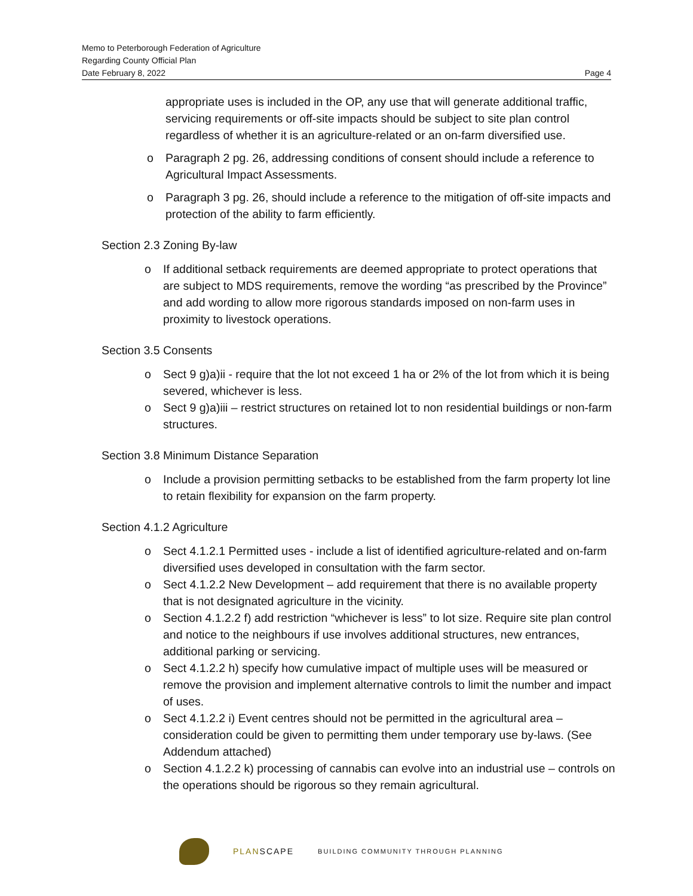Memo to Peterborough Federation of Agriculture
Regarding County Official Plan
Date February 8, 2022 Page 4
appropriate uses is included in the OP, any use that will generate additional traffic, servicing requirements or off-site impacts should be subject to site plan control regardless of whether it is an agriculture-related or an on-farm diversified use.
o Paragraph 2 pg. 26, addressing conditions of consent should include a reference to Agricultural Impact Assessments.
o Paragraph 3 pg. 26, should include a reference to the mitigation of off-site impacts and protection of the ability to farm efficiently.
Section 2.3 Zoning By-law
o If additional setback requirements are deemed appropriate to protect operations that are subject to MDS requirements, remove the wording “as prescribed by the Province” and add wording to allow more rigorous standards imposed on non-farm uses in proximity to livestock operations.
Section 3.5 Consents
o Sect 9 g)a)ii - require that the lot not exceed 1 ha or 2% of the lot from which it is being severed, whichever is less.
o Sect 9 g)a)iii – restrict structures on retained lot to non residential buildings or non-farm structures.
Section 3.8 Minimum Distance Separation
o Include a provision permitting setbacks to be established from the farm property lot line to retain flexibility for expansion on the farm property.
Section 4.1.2 Agriculture
o Sect 4.1.2.1 Permitted uses - include a list of identified agriculture-related and on-farm diversified uses developed in consultation with the farm sector.
o Sect 4.1.2.2 New Development – add requirement that there is no available property that is not designated agriculture in the vicinity.
o Section 4.1.2.2 f) add restriction “whichever is less” to lot size. Require site plan control and notice to the neighbours if use involves additional structures, new entrances, additional parking or servicing.
o Sect 4.1.2.2 h) specify how cumulative impact of multiple uses will be measured or remove the provision and implement alternative controls to limit the number and impact of uses.
o Sect 4.1.2.2 i) Event centres should not be permitted in the agricultural area – consideration could be given to permitting them under temporary use by-laws. (See Addendum attached)
o Section 4.1.2.2 k) processing of cannabis can evolve into an industrial use – controls on the operations should be rigorous so they remain agricultural.
PLANSCAPE
BUILDING COMMUNITY THROUGH PLANNING